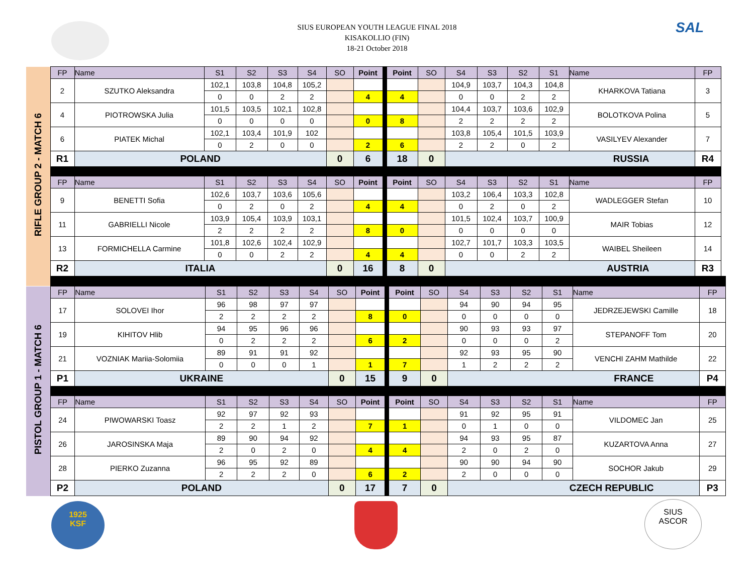SIUS EUROPEAN YOUTH LEAGUE FINAL 2018
KISAKOLLIO (FIN)
18-21 October 2018
SAL
| RIFLE GROUP 2 - MATCH 6 | FP | Name | S1 | S2 | S3 | S4 | SO | Point | | Point | SO | S4 | S3 | S2 | S1 | Name | FP |
| | 2 | SZUTKO Aleksandra | 102,1 | 103,8 | 104,8 | 105,2 | | | | | | 104,9 | 103,7 | 104,3 | 104,8 | KHARKOVA Tatiana | 3 |
| | | | 0 | 0 | 2 | 2 | | 4 | | 4 | | 0 | 0 | 2 | 2 | | |
| | 4 | PIOTROWSKA Julia | 101,5 | 103,5 | 102,1 | 102,8 | | | | | | 104,4 | 103,7 | 103,6 | 102,9 | BOLOTKOVA Polina | 5 |
| | | | 0 | 0 | 0 | 0 | | 0 | | 8 | | 2 | 2 | 2 | 2 | | |
| | 6 | PIATEK Michal | 102,1 | 103,4 | 101,9 | 102 | | | | | | 103,8 | 105,4 | 101,5 | 103,9 | VASILYEV Alexander | 7 |
| | | | 0 | 2 | 0 | 0 | | 2 | | 6 | | 2 | 2 | 0 | 2 | | |
| | R1 | POLAND | | | | | 0 | 6 | | 18 | 0 | RUSSIA | | | | | R4 |
| | FP | Name | S1 | S2 | S3 | S4 | SO | Point | | Point | SO | S4 | S3 | S2 | S1 | Name | FP |
| | 9 | BENETTI Sofia | 102,6 | 103,7 | 103,6 | 105,6 | | | | | | 103,2 | 106,4 | 103,3 | 102,8 | WADLEGGER Stefan | 10 |
| | | | 0 | 2 | 0 | 2 | | 4 | | 4 | | 0 | 2 | 0 | 2 | | |
| | 11 | GABRIELLI Nicole | 103,9 | 105,4 | 103,9 | 103,1 | | | | | | 101,5 | 102,4 | 103,7 | 100,9 | MAIR Tobias | 12 |
| | | | 2 | 2 | 2 | 2 | | 8 | | 0 | | 0 | 0 | 0 | 0 | | |
| | 13 | FORMICHELLA Carmine | 101,8 | 102,6 | 102,4 | 102,9 | | | | | | 102,7 | 101,7 | 103,3 | 103,5 | WAIBEL Sheileen | 14 |
| | | | 0 | 0 | 2 | 2 | | 4 | | 4 | | 0 | 0 | 2 | 2 | | |
| | R2 | ITALIA | | | | | 0 | 16 | | 8 | 0 | AUSTRIA | | | | | R3 |
| PISTOL GROUP 1 - MATCH 6 | FP | Name | S1 | S2 | S3 | S4 | SO | Point | | Point | SO | S4 | S3 | S2 | S1 | Name | FP |
| | 17 | SOLOVEI Ihor | 96 | 98 | 97 | 97 | | | | | | 94 | 90 | 94 | 95 | JEDRZEJEWSKI Camille | 18 |
| | | | 2 | 2 | 2 | 2 | | 8 | | 0 | | 0 | 0 | 0 | 0 | | |
| | 19 | KIHITOV Hlib | 94 | 95 | 96 | 96 | | | | | | 90 | 93 | 93 | 97 | STEPANOFF Tom | 20 |
| | | | 0 | 2 | 2 | 2 | | 6 | | 2 | | 0 | 0 | 0 | 2 | | |
| | 21 | VOZNIAK Mariia-Solomiia | 89 | 91 | 91 | 92 | | | | | | 92 | 93 | 95 | 90 | VENCHI ZAHM Mathilde | 22 |
| | | | 0 | 0 | 0 | 1 | | 1 | | 7 | | 1 | 2 | 2 | 2 | | |
| | P1 | UKRAINE | | | | | 0 | 15 | | 9 | 0 | FRANCE | | | | | P4 |
| | FP | Name | S1 | S2 | S3 | S4 | SO | Point | | Point | SO | S4 | S3 | S2 | S1 | Name | FP |
| | 24 | PIWOWARSKI Toasz | 92 | 97 | 92 | 93 | | | | | | 91 | 92 | 95 | 91 | VILDOMEC Jan | 25 |
| | | | 2 | 2 | 1 | 2 | | 7 | | 1 | | 0 | 1 | 0 | 0 | | |
| | 26 | JAROSINSKA Maja | 89 | 90 | 94 | 92 | | | | | | 94 | 93 | 95 | 87 | KUZARTOVA Anna | 27 |
| | | | 2 | 0 | 2 | 0 | | 4 | | 4 | | 2 | 0 | 2 | 0 | | |
| | 28 | PIERKO Zuzanna | 96 | 95 | 92 | 89 | | | | | | 90 | 90 | 94 | 90 | SOCHOR Jakub | 29 |
| | | | 2 | 2 | 2 | 0 | | 6 | | 2 | | 2 | 0 | 0 | 0 | | |
| | P2 | POLAND | | | | | 0 | 17 | | 7 | 0 | CZECH REPUBLIC | | | | | P3 |
1925
KSF
SIUS
ASCOR